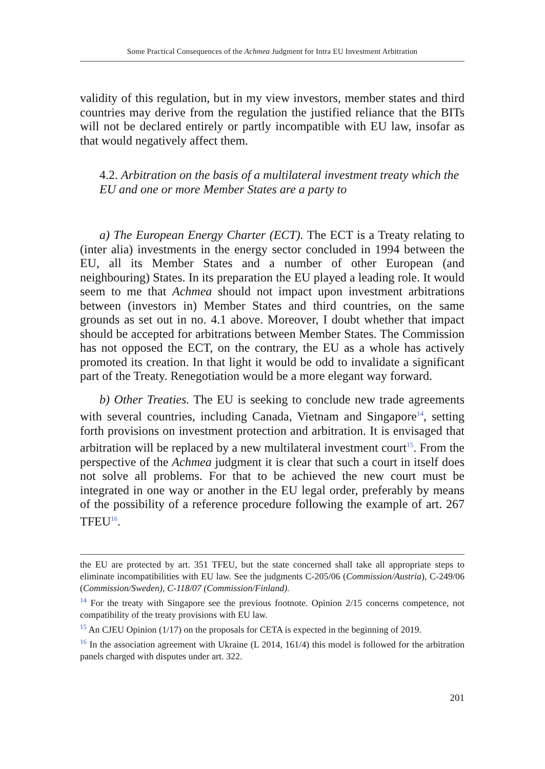Some Practical Consequences of the Achmea Judgment for Intra EU Investment Arbitration
validity of this regulation, but in my view investors, member states and third countries may derive from the regulation the justified reliance that the BITs will not be declared entirely or partly incompatible with EU law, insofar as that would negatively affect them.
4.2. Arbitration on the basis of a multilateral investment treaty which the EU and one or more Member States are a party to
a) The European Energy Charter (ECT). The ECT is a Treaty relating to (inter alia) investments in the energy sector concluded in 1994 between the EU, all its Member States and a number of other European (and neighbouring) States. In its preparation the EU played a leading role. It would seem to me that Achmea should not impact upon investment arbitrations between (investors in) Member States and third countries, on the same grounds as set out in no. 4.1 above. Moreover, I doubt whether that impact should be accepted for arbitrations between Member States. The Commission has not opposed the ECT, on the contrary, the EU as a whole has actively promoted its creation. In that light it would be odd to invalidate a significant part of the Treaty. Renegotiation would be a more elegant way forward.
b) Other Treaties. The EU is seeking to conclude new trade agreements with several countries, including Canada, Vietnam and Singapore<sup>14</sup>, setting forth provisions on investment protection and arbitration. It is envisaged that arbitration will be replaced by a new multilateral investment court<sup>15</sup>. From the perspective of the Achmea judgment it is clear that such a court in itself does not solve all problems. For that to be achieved the new court must be integrated in one way or another in the EU legal order, preferably by means of the possibility of a reference procedure following the example of art. 267 TFEU<sup>16</sup>.
the EU are protected by art. 351 TFEU, but the state concerned shall take all appropriate steps to eliminate incompatibilities with EU law. See the judgments C-205/06 (Commission/Austria), C-249/06 (Commission/Sweden), C-118/07 (Commission/Finland).
<sup>14</sup> For the treaty with Singapore see the previous footnote. Opinion 2/15 concerns competence, not compatibility of the treaty provisions with EU law.
<sup>15</sup> An CJEU Opinion (1/17) on the proposals for CETA is expected in the beginning of 2019.
<sup>16</sup> In the association agreement with Ukraine (L 2014, 161/4) this model is followed for the arbitration panels charged with disputes under art. 322.
201